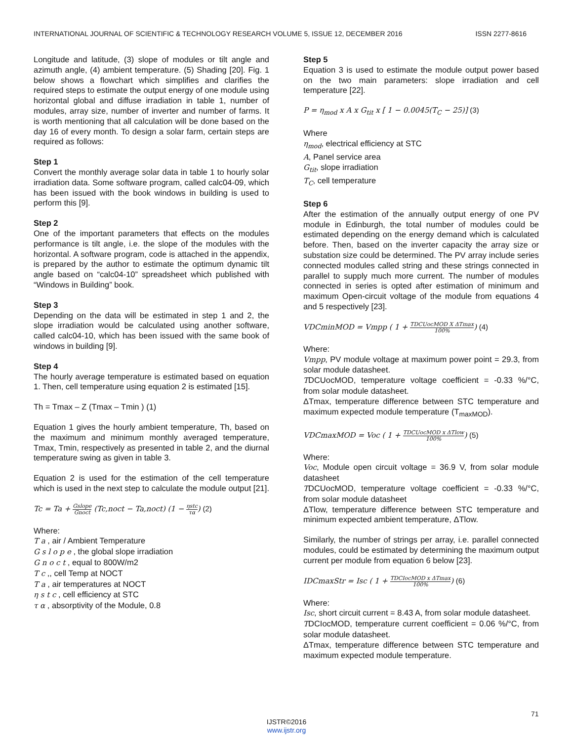INTERNATIONAL JOURNAL OF SCIENTIFIC & TECHNOLOGY RESEARCH VOLUME 5, ISSUE 12, DECEMBER 2016 ISSN 2277-8616
Longitude and latitude, (3) slope of modules or tilt angle and azimuth angle, (4) ambient temperature. (5) Shading [20]. Fig. 1 below shows a flowchart which simplifies and clarifies the required steps to estimate the output energy of one module using horizontal global and diffuse irradiation in table 1, number of modules, array size, number of inverter and number of farms. It is worth mentioning that all calculation will be done based on the day 16 of every month. To design a solar farm, certain steps are required as follows:
Step 1
Convert the monthly average solar data in table 1 to hourly solar irradiation data. Some software program, called calc04-09, which has been issued with the book windows in building is used to perform this [9].
Step 2
One of the important parameters that effects on the modules performance is tilt angle, i.e. the slope of the modules with the horizontal. A software program, code is attached in the appendix, is prepared by the author to estimate the optimum dynamic tilt angle based on “calc04-10” spreadsheet which published with “Windows in Building” book.
Step 3
Depending on the data will be estimated in step 1 and 2, the slope irradiation would be calculated using another software, called calc04-10, which has been issued with the same book of windows in building [9].
Step 4
The hourly average temperature is estimated based on equation 1. Then, cell temperature using equation 2 is estimated [15].
Th = Tmax – Z (Tmax – Tmin ) (1)
Equation 1 gives the hourly ambient temperature, Th, based on the maximum and minimum monthly averaged temperature, Tmax, Tmin, respectively as presented in table 2, and the diurnal temperature swing as given in table 3.
Equation 2 is used for the estimation of the cell temperature which is used in the next step to calculate the module output [21].
Tc = Ta + Gslope Gnoct (Tc,noct − Ta,noct) (1 − ηstc τα) (2)
Where:
T a , air / Ambient Temperature
G s l o p e , the global slope irradiation
G n o c t , equal to 800W/m2
T c ,, cell Temp at NOCT
T a , air temperatures at NOCT
η s t c , cell efficiency at STC
τ α , absorptivity of the Module, 0.8
Step 5
Equation 3 is used to estimate the module output power based on the two main parameters: slope irradiation and cell temperature [22].
P = η<sub>mod</sub> x A x G<sub>tit</sub> x [ 1 − 0.0045(T<sub>C</sub> − 25)] (3)
Where
η<sub>mod</sub>, electrical efficiency at STC
A, Panel service area
G<sub>tit</sub>, slope irradiation
T<sub>C</sub>, cell temperature
Step 6
After the estimation of the annually output energy of one PV module in Edinburgh, the total number of modules could be estimated depending on the energy demand which is calculated before. Then, based on the inverter capacity the array size or substation size could be determined. The PV array include series connected modules called string and these strings connected in parallel to supply much more current. The number of modules connected in series is opted after estimation of minimum and maximum Open-circuit voltage of the module from equations 4 and 5 respectively [23].
VDCminMOD = Vmpp ( 1 + TDCUocMOD X ΔTmax 100%) (4)
Where:
Vmpp, PV module voltage at maximum power point = 29.3, from solar module datasheet.
TDCUocMOD, temperature voltage coefficient = -0.33 %/°C, from solar module datasheet.
ΔTmax, temperature difference between STC temperature and maximum expected module temperature (T<sub>maxMOD</sub>).
VDCmaxMOD = Voc ( 1 + TDCUocMOD x ΔTlow 100%) (5)
Where:
Voc, Module open circuit voltage = 36.9 V, from solar module datasheet
TDCUocMOD, temperature voltage coefficient = -0.33 %/°C, from solar module datasheet
ΔTlow, temperature difference between STC temperature and minimum expected ambient temperature, ΔTlow.
Similarly, the number of strings per array, i.e. parallel connected modules, could be estimated by determining the maximum output current per module from equation 6 below [23].
IDCmaxStr = Isc ( 1 + TDCIocMOD x ΔTmax 100%) (6)
Where:
Isc, short circuit current = 8.43 A, from solar module datasheet.
TDCIocMOD, temperature current coefficient = 0.06 %/°C, from solar module datasheet.
ΔTmax, temperature difference between STC temperature and maximum expected module temperature.
71
IJSTR©2016
www.ijstr.org